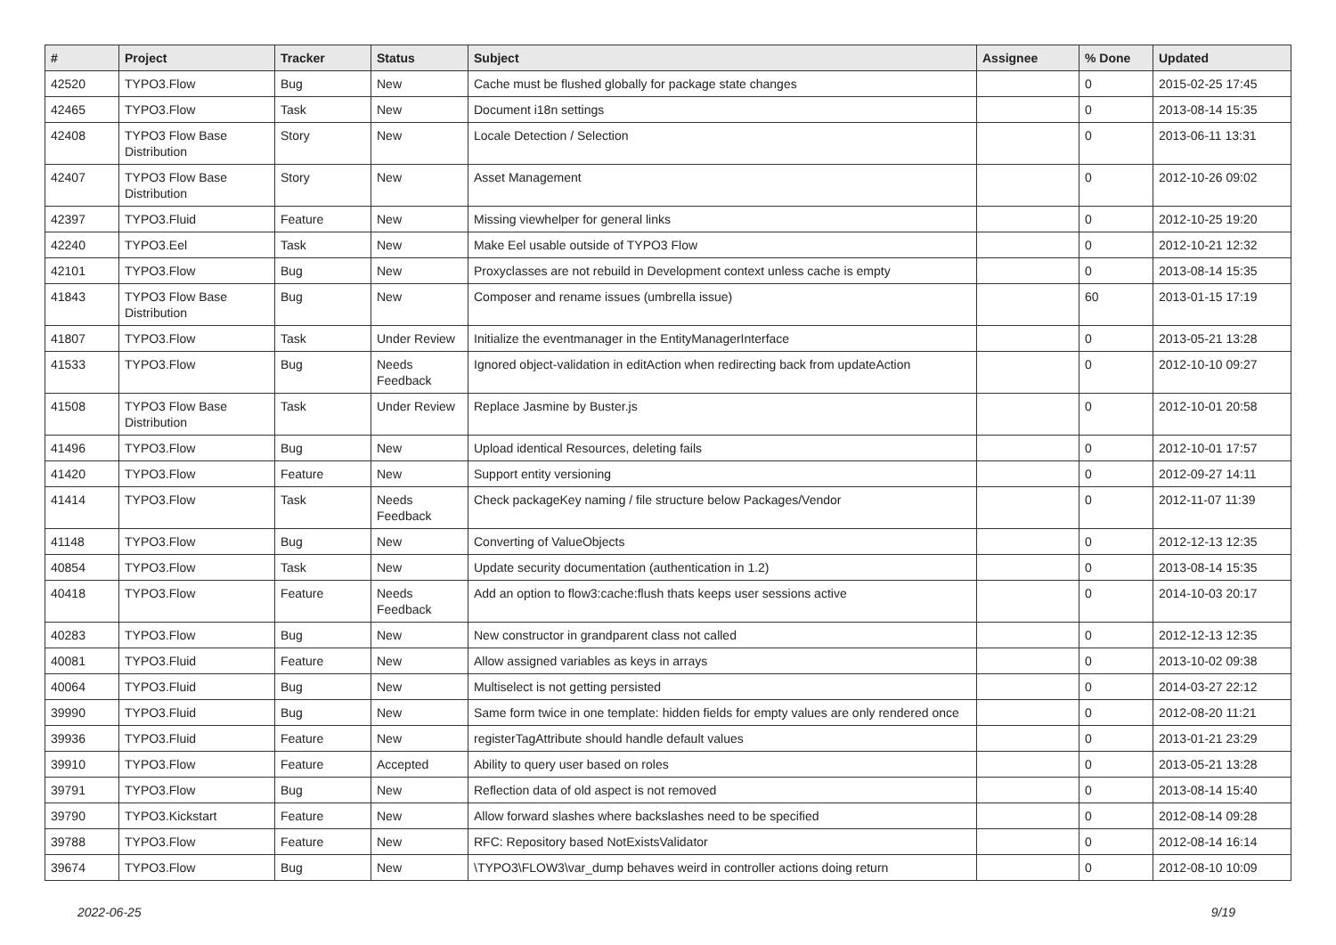| # | Project | Tracker | Status | Subject | Assignee | % Done | Updated |
| --- | --- | --- | --- | --- | --- | --- | --- |
| 42520 | TYPO3.Flow | Bug | New | Cache must be flushed globally for package state changes | | 0 | 2015-02-25 17:45 |
| 42465 | TYPO3.Flow | Task | New | Document i18n settings | | 0 | 2013-08-14 15:35 |
| 42408 | TYPO3 Flow Base Distribution | Story | New | Locale Detection / Selection | | 0 | 2013-06-11 13:31 |
| 42407 | TYPO3 Flow Base Distribution | Story | New | Asset Management | | 0 | 2012-10-26 09:02 |
| 42397 | TYPO3.Fluid | Feature | New | Missing viewhelper for general links | | 0 | 2012-10-25 19:20 |
| 42240 | TYPO3.Eel | Task | New | Make Eel usable outside of TYPO3 Flow | | 0 | 2012-10-21 12:32 |
| 42101 | TYPO3.Flow | Bug | New | Proxyclasses are not rebuild in Development context unless cache is empty | | 0 | 2013-08-14 15:35 |
| 41843 | TYPO3 Flow Base Distribution | Bug | New | Composer and rename issues (umbrella issue) | | 60 | 2013-01-15 17:19 |
| 41807 | TYPO3.Flow | Task | Under Review | Initialize the eventmanager in the EntityManagerInterface | | 0 | 2013-05-21 13:28 |
| 41533 | TYPO3.Flow | Bug | Needs Feedback | Ignored object-validation in editAction when redirecting back from updateAction | | 0 | 2012-10-10 09:27 |
| 41508 | TYPO3 Flow Base Distribution | Task | Under Review | Replace Jasmine by Buster.js | | 0 | 2012-10-01 20:58 |
| 41496 | TYPO3.Flow | Bug | New | Upload identical Resources, deleting fails | | 0 | 2012-10-01 17:57 |
| 41420 | TYPO3.Flow | Feature | New | Support entity versioning | | 0 | 2012-09-27 14:11 |
| 41414 | TYPO3.Flow | Task | Needs Feedback | Check packageKey naming / file structure below Packages/Vendor | | 0 | 2012-11-07 11:39 |
| 41148 | TYPO3.Flow | Bug | New | Converting of ValueObjects | | 0 | 2012-12-13 12:35 |
| 40854 | TYPO3.Flow | Task | New | Update security documentation (authentication in 1.2) | | 0 | 2013-08-14 15:35 |
| 40418 | TYPO3.Flow | Feature | Needs Feedback | Add an option to flow3:cache:flush thats keeps user sessions active | | 0 | 2014-10-03 20:17 |
| 40283 | TYPO3.Flow | Bug | New | New constructor in grandparent class not called | | 0 | 2012-12-13 12:35 |
| 40081 | TYPO3.Fluid | Feature | New | Allow assigned variables as keys in arrays | | 0 | 2013-10-02 09:38 |
| 40064 | TYPO3.Fluid | Bug | New | Multiselect is not getting persisted | | 0 | 2014-03-27 22:12 |
| 39990 | TYPO3.Fluid | Bug | New | Same form twice in one template: hidden fields for empty values are only rendered once | | 0 | 2012-08-20 11:21 |
| 39936 | TYPO3.Fluid | Feature | New | registerTagAttribute should handle default values | | 0 | 2013-01-21 23:29 |
| 39910 | TYPO3.Flow | Feature | Accepted | Ability to query user based on roles | | 0 | 2013-05-21 13:28 |
| 39791 | TYPO3.Flow | Bug | New | Reflection data of old aspect is not removed | | 0 | 2013-08-14 15:40 |
| 39790 | TYPO3.Kickstart | Feature | New | Allow forward slashes where backslashes need to be specified | | 0 | 2012-08-14 09:28 |
| 39788 | TYPO3.Flow | Feature | New | RFC: Repository based NotExistsValidator | | 0 | 2012-08-14 16:14 |
| 39674 | TYPO3.Flow | Bug | New | \TYPO3\FLOW3\var_dump behaves weird in controller actions doing return | | 0 | 2012-08-10 10:09 |
2022-06-25 9/19